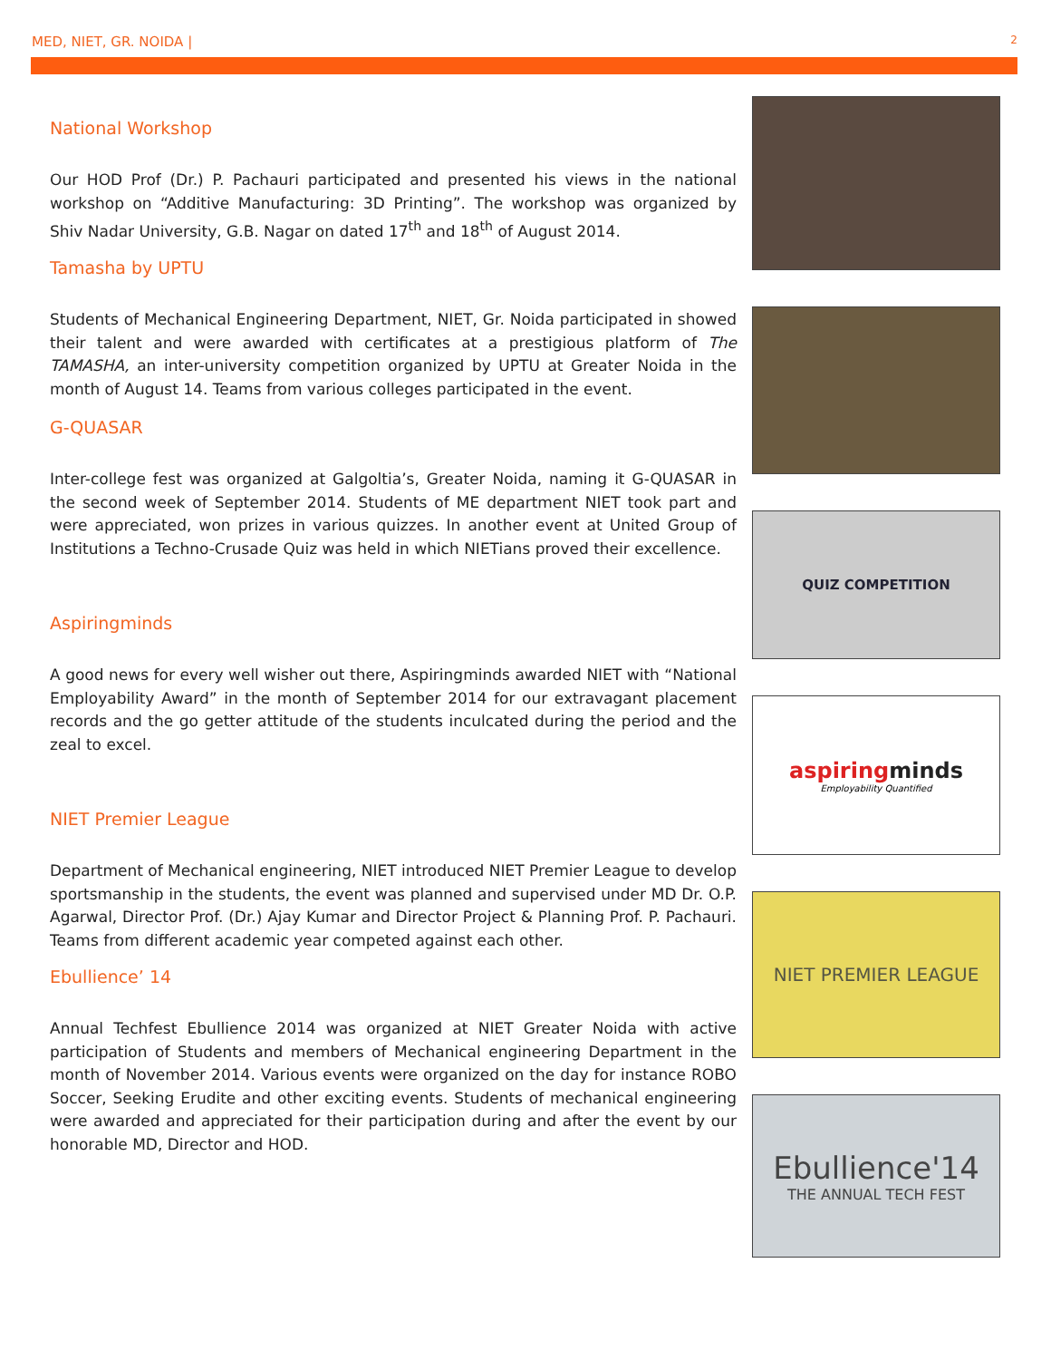MED, NIET, GR. NOIDA | 2
National Workshop
Our HOD Prof (Dr.) P. Pachauri participated and presented his views in the national workshop on “Additive Manufacturing: 3D Printing”. The workshop was organized by Shiv Nadar University, G.B. Nagar on dated 17<sup>th</sup> and 18<sup>th</sup> of August 2014.
Tamasha by UPTU
Students of Mechanical Engineering Department, NIET, Gr. Noida participated in showed their talent and were awarded with certificates at a prestigious platform of The TAMASHA, an inter-university competition organized by UPTU at Greater Noida in the month of August 14. Teams from various colleges participated in the event.
G-QUASAR
Inter-college fest was organized at Galgoltia’s, Greater Noida, naming it G-QUASAR in the second week of September 2014. Students of ME department NIET took part and were appreciated, won prizes in various quizzes. In another event at United Group of Institutions a Techno-Crusade Quiz was held in which NIETians proved their excellence.
Aspiringminds
A good news for every well wisher out there, Aspiringminds awarded NIET with “National Employability Award” in the month of September 2014 for our extravagant placement records and the go getter attitude of the students inculcated during the period and the zeal to excel.
NIET Premier League
Department of Mechanical engineering, NIET introduced NIET Premier League to develop sportsmanship in the students, the event was planned and supervised under MD Dr. O.P. Agarwal, Director Prof. (Dr.) Ajay Kumar and Director Project & Planning Prof. P. Pachauri. Teams from different academic year competed against each other.
Ebullience’ 14
Annual Techfest Ebullience 2014 was organized at NIET Greater Noida with active participation of Students and members of Mechanical engineering Department in the month of November 2014. Various events were organized on the day for instance ROBO Soccer, Seeking Erudite and other exciting events. Students of mechanical engineering were awarded and appreciated for their participation during and after the event by our honorable MD, Director and HOD.
QUIZ COMPETITION
aspiringminds
Employability Quantified
NIET PREMIER LEAGUE
Ebullience'14
THE ANNUAL TECH FEST